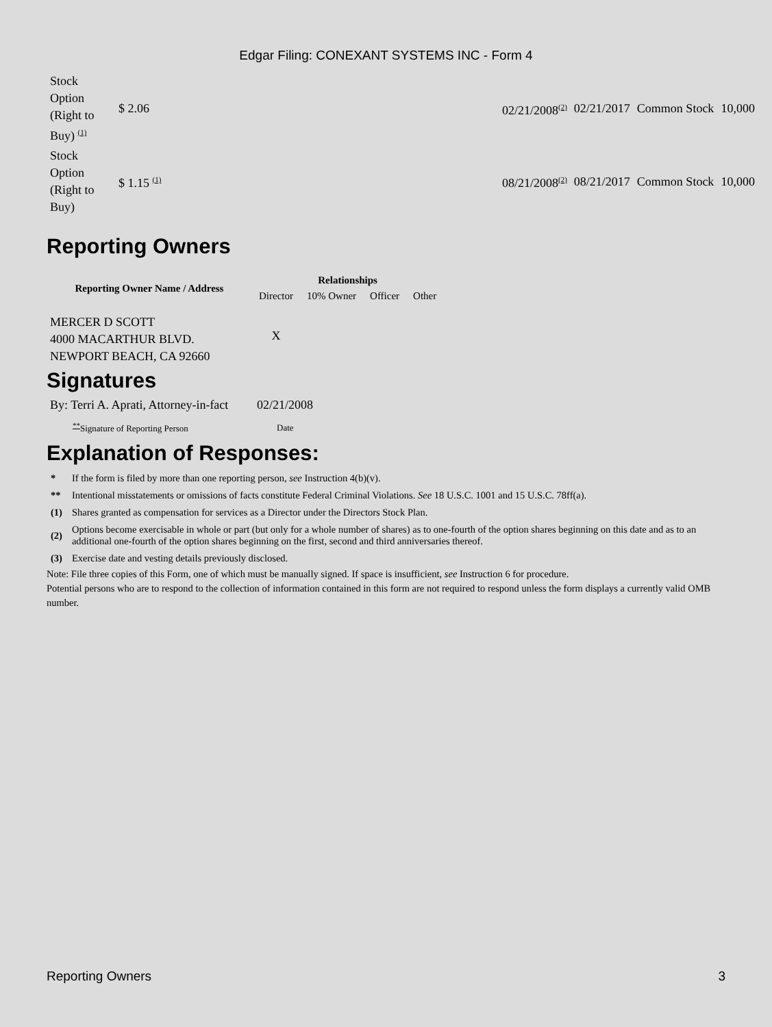Edgar Filing: CONEXANT SYSTEMS INC - Form 4
| Stock Option (Right to Buy) <sup>(1)</sup> | $ 2.06 | 02/21/2008<sup>(2)</sup> | 02/21/2017 | Common Stock | 10,000 |
| Stock Option (Right to Buy) | $ 1.15 <sup>(1)</sup> | 08/21/2008<sup>(2)</sup> | 08/21/2017 | Common Stock | 10,000 |
Reporting Owners
| Reporting Owner Name / Address | Relationships | | | |
| --- | --- | --- | --- | --- |
| | Director | 10% Owner | Officer | Other |
| MERCER D SCOTT 4000 MACARTHUR BLVD. NEWPORT BEACH, CA 92660 | X | | | |
Signatures
| By: Terri A. Aprati, Attorney-in-fact | 02/21/2008 |
| <sup>**</sup> Signature of Reporting Person | Date |
Explanation of Responses:
| * | If the form is filed by more than one reporting person, see Instruction 4(b)(v). |
| ** | Intentional misstatements or omissions of facts constitute Federal Criminal Violations. See 18 U.S.C. 1001 and 15 U.S.C. 78ff(a). |
| (1) | Shares granted as compensation for services as a Director under the Directors Stock Plan. |
| (2) | Options become exercisable in whole or part (but only for a whole number of shares) as to one-fourth of the option shares beginning on this date and as to an additional one-fourth of the option shares beginning on the first, second and third anniversaries thereof. |
| (3) | Exercise date and vesting details previously disclosed. |
Note: File three copies of this Form, one of which must be manually signed. If space is insufficient, see Instruction 6 for procedure.
Potential persons who are to respond to the collection of information contained in this form are not required to respond unless the form displays a currently valid OMB number.
Reporting Owners 3